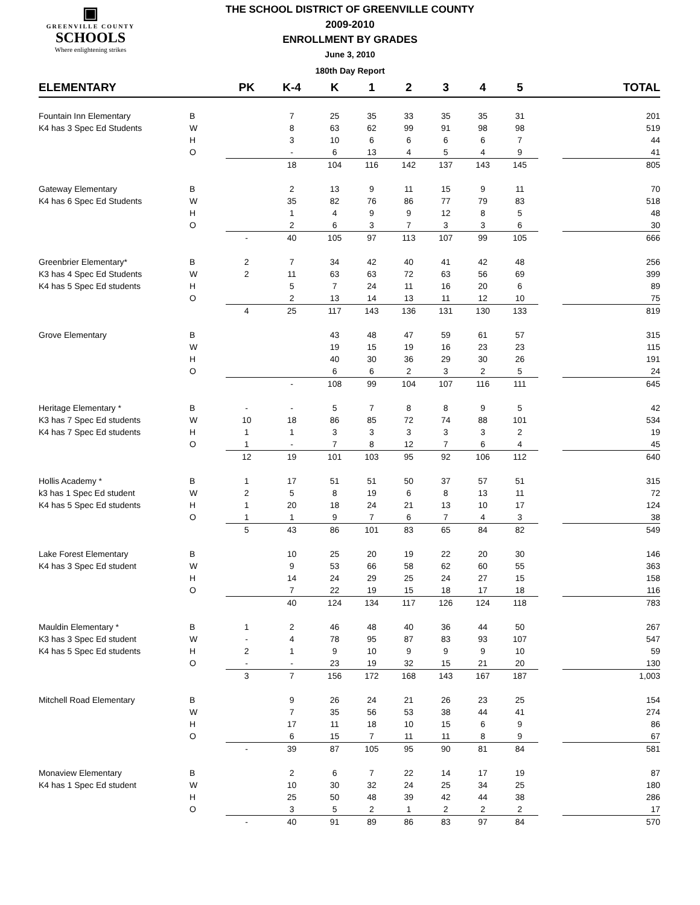▣
GREENVILLE COUNTY
SCHOOLS
Where enlightening strikes
THE SCHOOL DISTRICT OF GREENVILLE COUNTY
2009-2010
ENROLLMENT BY GRADES
June 3, 2010
180th Day Report
| ELEMENTARY | | PK | K-4 | K | 1 | 2 | 3 | 4 | 5 | | TOTAL |
| --- | --- | --- | --- | --- | --- | --- | --- | --- | --- | --- | --- |
| Fountain Inn Elementary | B | | 7 | 25 | 35 | 33 | 35 | 35 | 31 | | 201 |
| K4 has 3 Spec Ed Students | W | | 8 | 63 | 62 | 99 | 91 | 98 | 98 | | 519 |
| | H | | 3 | 10 | 6 | 6 | 6 | 6 | 7 | | 44 |
| | O | | - | 6 | 13 | 4 | 5 | 4 | 9 | | 41 |
| | | | 18 | 104 | 116 | 142 | 137 | 143 | 145 | | 805 |
| Gateway Elementary | B | | 2 | 13 | 9 | 11 | 15 | 9 | 11 | | 70 |
| K4 has 6 Spec Ed Students | W | | 35 | 82 | 76 | 86 | 77 | 79 | 83 | | 518 |
| | H | | 1 | 4 | 9 | 9 | 12 | 8 | 5 | | 48 |
| | O | | 2 | 6 | 3 | 7 | 3 | 3 | 6 | | 30 |
| | | - | 40 | 105 | 97 | 113 | 107 | 99 | 105 | | 666 |
| Greenbrier Elementary* | B | 2 | 7 | 34 | 42 | 40 | 41 | 42 | 48 | | 256 |
| K3 has 4 Spec Ed Students | W | 2 | 11 | 63 | 63 | 72 | 63 | 56 | 69 | | 399 |
| K4 has 5 Spec Ed students | H | | 5 | 7 | 24 | 11 | 16 | 20 | 6 | | 89 |
| | O | | 2 | 13 | 14 | 13 | 11 | 12 | 10 | | 75 |
| | | 4 | 25 | 117 | 143 | 136 | 131 | 130 | 133 | | 819 |
| Grove Elementary | B | | | 43 | 48 | 47 | 59 | 61 | 57 | | 315 |
| | W | | | 19 | 15 | 19 | 16 | 23 | 23 | | 115 |
| | H | | | 40 | 30 | 36 | 29 | 30 | 26 | | 191 |
| | O | | | 6 | 6 | 2 | 3 | 2 | 5 | | 24 |
| | | | - | 108 | 99 | 104 | 107 | 116 | 111 | | 645 |
| Heritage Elementary * | B | - | - | 5 | 7 | 8 | 8 | 9 | 5 | | 42 |
| K3 has 7 Spec Ed students | W | 10 | 18 | 86 | 85 | 72 | 74 | 88 | 101 | | 534 |
| K4 has 7 Spec Ed students | H | 1 | 1 | 3 | 3 | 3 | 3 | 3 | 2 | | 19 |
| | O | 1 | - | 7 | 8 | 12 | 7 | 6 | 4 | | 45 |
| | | 12 | 19 | 101 | 103 | 95 | 92 | 106 | 112 | | 640 |
| Hollis Academy * | B | 1 | 17 | 51 | 51 | 50 | 37 | 57 | 51 | | 315 |
| k3 has 1 Spec Ed student | W | 2 | 5 | 8 | 19 | 6 | 8 | 13 | 11 | | 72 |
| K4 has 5 Spec Ed students | H | 1 | 20 | 18 | 24 | 21 | 13 | 10 | 17 | | 124 |
| | O | 1 | 1 | 9 | 7 | 6 | 7 | 4 | 3 | | 38 |
| | | 5 | 43 | 86 | 101 | 83 | 65 | 84 | 82 | | 549 |
| Lake Forest Elementary | B | | 10 | 25 | 20 | 19 | 22 | 20 | 30 | | 146 |
| K4 has 3 Spec Ed student | W | | 9 | 53 | 66 | 58 | 62 | 60 | 55 | | 363 |
| | H | | 14 | 24 | 29 | 25 | 24 | 27 | 15 | | 158 |
| | O | | 7 | 22 | 19 | 15 | 18 | 17 | 18 | | 116 |
| | | | 40 | 124 | 134 | 117 | 126 | 124 | 118 | | 783 |
| Mauldin Elementary * | B | 1 | 2 | 46 | 48 | 40 | 36 | 44 | 50 | | 267 |
| K3 has 3 Spec Ed student | W | - | 4 | 78 | 95 | 87 | 83 | 93 | 107 | | 547 |
| K4 has 5 Spec Ed students | H | 2 | 1 | 9 | 10 | 9 | 9 | 9 | 10 | | 59 |
| | O | - | - | 23 | 19 | 32 | 15 | 21 | 20 | | 130 |
| | | 3 | 7 | 156 | 172 | 168 | 143 | 167 | 187 | | 1,003 |
| Mitchell Road Elementary | B | | 9 | 26 | 24 | 21 | 26 | 23 | 25 | | 154 |
| | W | | 7 | 35 | 56 | 53 | 38 | 44 | 41 | | 274 |
| | H | | 17 | 11 | 18 | 10 | 15 | 6 | 9 | | 86 |
| | O | | 6 | 15 | 7 | 11 | 11 | 8 | 9 | | 67 |
| | | - | 39 | 87 | 105 | 95 | 90 | 81 | 84 | | 581 |
| Monaview Elementary | B | | 2 | 6 | 7 | 22 | 14 | 17 | 19 | | 87 |
| K4 has 1 Spec Ed student | W | | 10 | 30 | 32 | 24 | 25 | 34 | 25 | | 180 |
| | H | | 25 | 50 | 48 | 39 | 42 | 44 | 38 | | 286 |
| | O | | 3 | 5 | 2 | 1 | 2 | 2 | 2 | | 17 |
| | | - | 40 | 91 | 89 | 86 | 83 | 97 | 84 | | 570 |